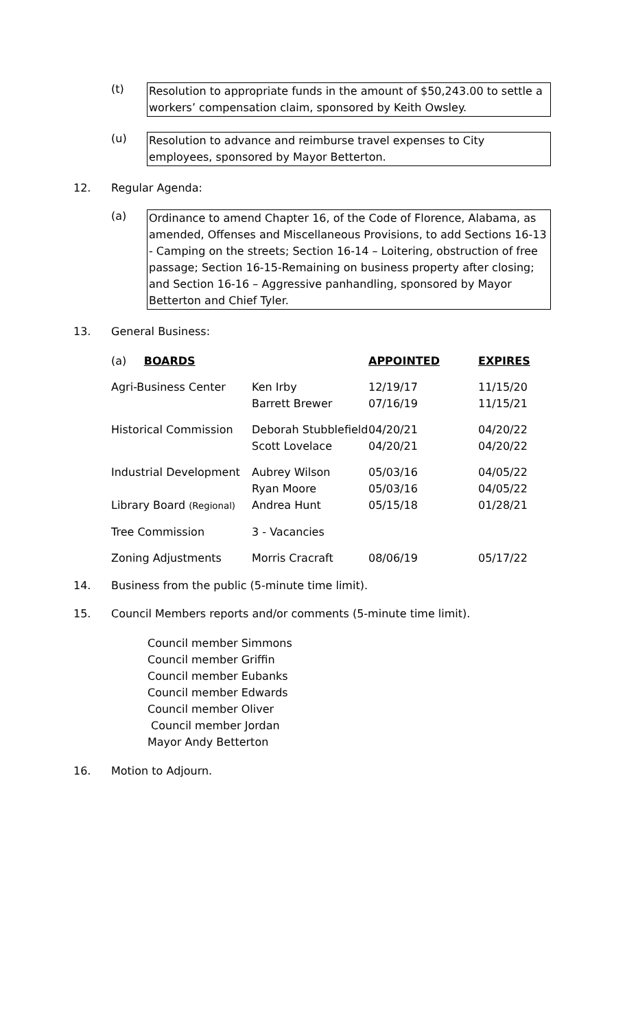(t)
Resolution to appropriate funds in the amount of $50,243.00 to settle a workers’ compensation claim, sponsored by Keith Owsley.
(u)
Resolution to advance and reimburse travel expenses to City employees, sponsored by Mayor Betterton.
12. Regular Agenda:
(a)
Ordinance to amend Chapter 16, of the Code of Florence, Alabama, as amended, Offenses and Miscellaneous Provisions, to add Sections 16-13 - Camping on the streets; Section 16-14 – Loitering, obstruction of free passage; Section 16-15-Remaining on business property after closing; and Section 16-16 – Aggressive panhandling, sponsored by Mayor Betterton and Chief Tyler.
13. General Business:
| (a) BOARDS | | APPOINTED | EXPIRES |
| Agri-Business Center | Ken Irby Barrett Brewer | 12/19/17 07/16/19 | 11/15/20 11/15/21 |
| Historical Commission | Deborah Stubblefield Scott Lovelace | 04/20/21 04/20/21 | 04/20/22 04/20/22 |
| Industrial Development | Aubrey Wilson Ryan Moore | 05/03/16 05/03/16 | 04/05/22 04/05/22 |
| Library Board (Regional) | Andrea Hunt | 05/15/18 | 01/28/21 |
| Tree Commission | 3 - Vacancies | | |
| Zoning Adjustments | Morris Cracraft | 08/06/19 | 05/17/22 |
14. Business from the public (5-minute time limit).
15. Council Members reports and/or comments (5-minute time limit).
Council member Simmons
Council member Griffin
Council member Eubanks
Council member Edwards
Council member Oliver
Council member Jordan
Mayor Andy Betterton
16. Motion to Adjourn.